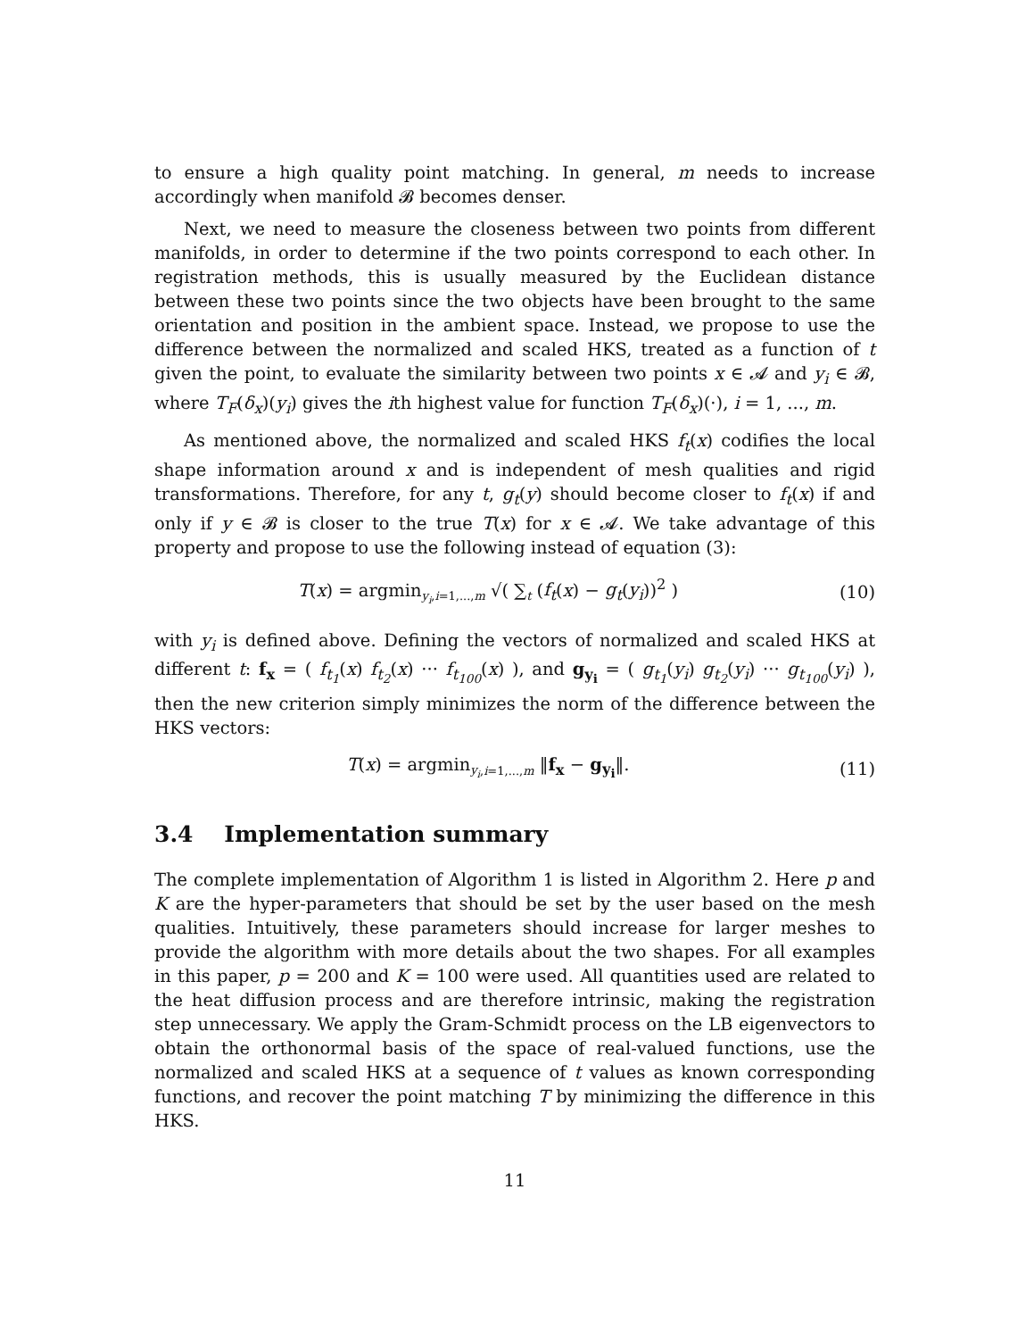to ensure a high quality point matching. In general, m needs to increase accordingly when manifold 𝓑 becomes denser.
Next, we need to measure the closeness between two points from different manifolds, in order to determine if the two points correspond to each other. In registration methods, this is usually measured by the Euclidean distance between these two points since the two objects have been brought to the same orientation and position in the ambient space. Instead, we propose to use the difference between the normalized and scaled HKS, treated as a function of t given the point, to evaluate the similarity between two points x ∈ 𝓐 and y<sub>i</sub> ∈ 𝓑, where T<sub>F</sub>(δ<sub>x</sub>)(y<sub>i</sub>) gives the ith highest value for function T<sub>F</sub>(δ<sub>x</sub>)(·), i = 1, ..., m.
As mentioned above, the normalized and scaled HKS f<sub>t</sub>(x) codifies the local shape information around x and is independent of mesh qualities and rigid transformations. Therefore, for any t, g<sub>t</sub>(y) should become closer to f<sub>t</sub>(x) if and only if y ∈ 𝓑 is closer to the true T(x) for x ∈ 𝓐. We take advantage of this property and propose to use the following instead of equation (3):
T(x) = argmin<sub>y<sub>i</sub>,i=1,...,m</sub> √( ∑<sub>t</sub> (f<sub>t</sub>(x) − g<sub>t</sub>(y<sub>i</sub>))<sup>2</sup> )
(10)
with y<sub>i</sub> is defined above. Defining the vectors of normalized and scaled HKS at different t: f<sub>x</sub> = ( f<sub>t<sub>1</sub></sub>(x) f<sub>t<sub>2</sub></sub>(x) ··· f<sub>t<sub>100</sub></sub>(x) ), and g<sub>y<sub>i</sub></sub> = ( g<sub>t<sub>1</sub></sub>(y<sub>i</sub>) g<sub>t<sub>2</sub></sub>(y<sub>i</sub>) ··· g<sub>t<sub>100</sub></sub>(y<sub>i</sub>) ), then the new criterion simply minimizes the norm of the difference between the HKS vectors:
T(x) = argmin<sub>y<sub>i</sub>,i=1,...,m</sub> ‖f<sub>x</sub> − g<sub>y<sub>i</sub></sub>‖.
(11)
3.4 Implementation summary
The complete implementation of Algorithm 1 is listed in Algorithm 2. Here p and K are the hyper-parameters that should be set by the user based on the mesh qualities. Intuitively, these parameters should increase for larger meshes to provide the algorithm with more details about the two shapes. For all examples in this paper, p = 200 and K = 100 were used. All quantities used are related to the heat diffusion process and are therefore intrinsic, making the registration step unnecessary. We apply the Gram-Schmidt process on the LB eigenvectors to obtain the orthonormal basis of the space of real-valued functions, use the normalized and scaled HKS at a sequence of t values as known corresponding functions, and recover the point matching T by minimizing the difference in this HKS.
11